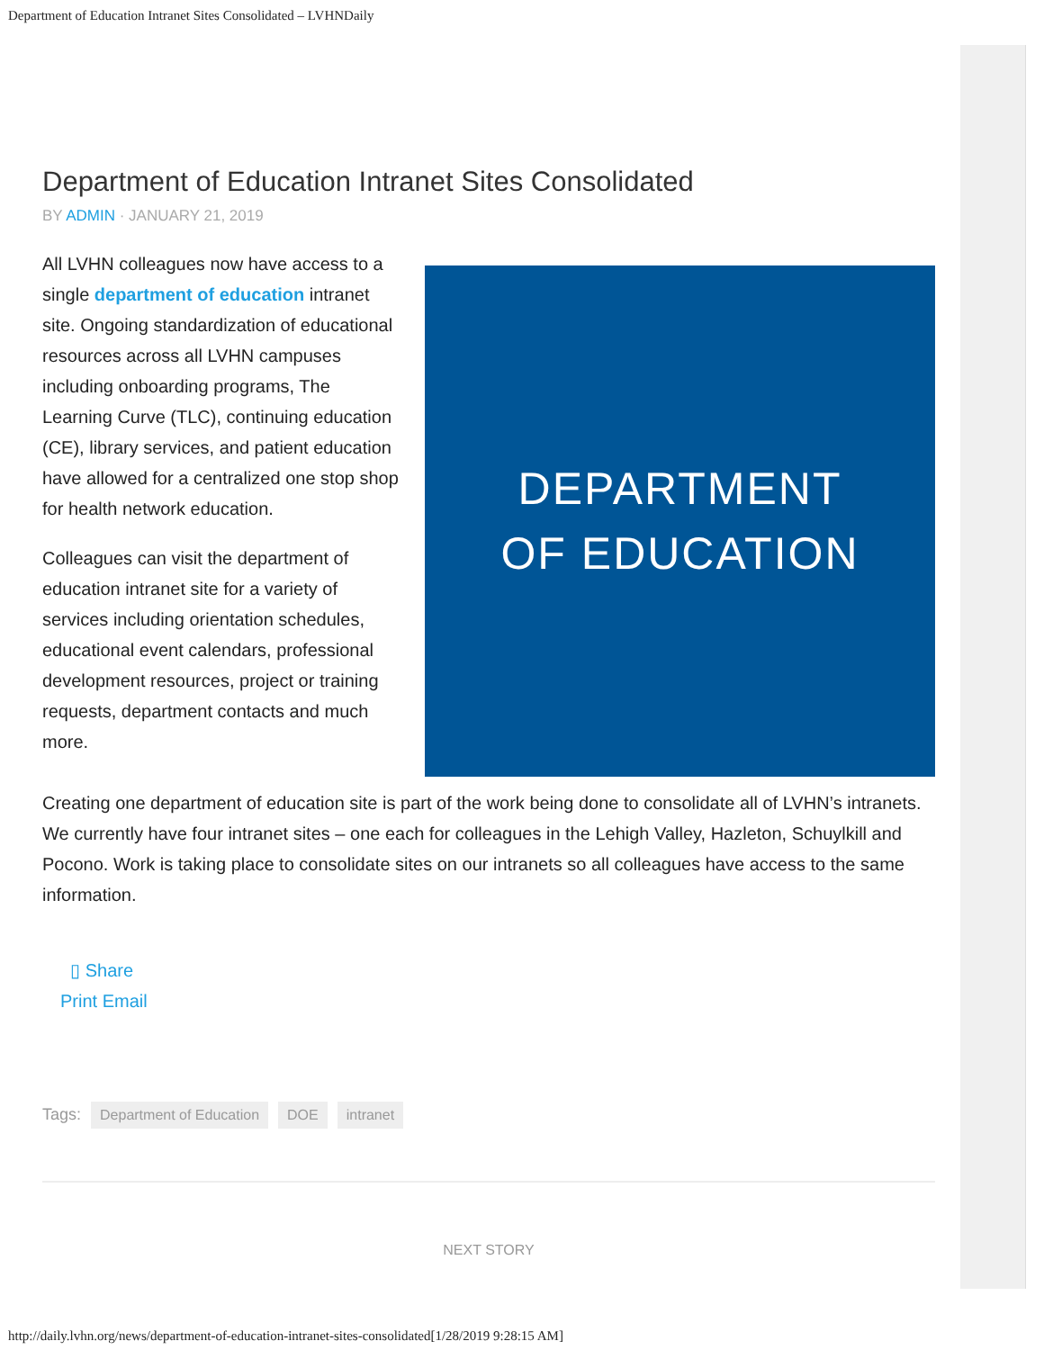Department of Education Intranet Sites Consolidated – LVHNDaily
Department of Education Intranet Sites Consolidated
BY ADMIN · JANUARY 21, 2019
All LVHN colleagues now have access to a single department of education intranet site. Ongoing standardization of educational resources across all LVHN campuses including onboarding programs, The Learning Curve (TLC), continuing education (CE), library services, and patient education have allowed for a centralized one stop shop for health network education.
Colleagues can visit the department of education intranet site for a variety of services including orientation schedules, educational event calendars, professional development resources, project or training requests, department contacts and much more.
DEPARTMENT
OF EDUCATION
Creating one department of education site is part of the work being done to consolidate all of LVHN’s intranets. We currently have four intranet sites – one each for colleagues in the Lehigh Valley, Hazleton, Schuylkill and Pocono. Work is taking place to consolidate sites on our intranets so all colleagues have access to the same information.
▯ Share
Print Email
Tags: Department of Education DOE intranet
NEXT STORY
http://daily.lvhn.org/news/department-of-education-intranet-sites-consolidated[1/28/2019 9:28:15 AM]